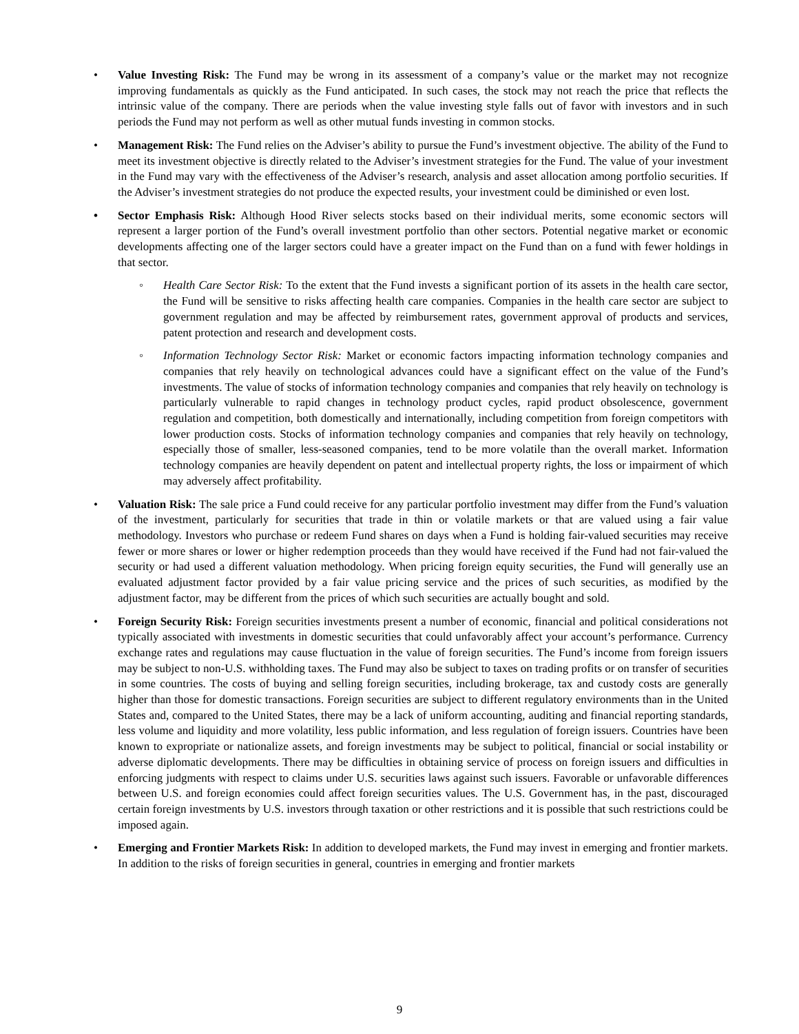• Value Investing Risk: The Fund may be wrong in its assessment of a company’s value or the market may not recognize improving fundamentals as quickly as the Fund anticipated. In such cases, the stock may not reach the price that reflects the intrinsic value of the company. There are periods when the value investing style falls out of favor with investors and in such periods the Fund may not perform as well as other mutual funds investing in common stocks.
• Management Risk: The Fund relies on the Adviser’s ability to pursue the Fund’s investment objective. The ability of the Fund to meet its investment objective is directly related to the Adviser’s investment strategies for the Fund. The value of your investment in the Fund may vary with the effectiveness of the Adviser’s research, analysis and asset allocation among portfolio securities. If the Adviser’s investment strategies do not produce the expected results, your investment could be diminished or even lost.
• Sector Emphasis Risk: Although Hood River selects stocks based on their individual merits, some economic sectors will represent a larger portion of the Fund’s overall investment portfolio than other sectors. Potential negative market or economic developments affecting one of the larger sectors could have a greater impact on the Fund than on a fund with fewer holdings in that sector.
◦ Health Care Sector Risk: To the extent that the Fund invests a significant portion of its assets in the health care sector, the Fund will be sensitive to risks affecting health care companies. Companies in the health care sector are subject to government regulation and may be affected by reimbursement rates, government approval of products and services, patent protection and research and development costs.
◦ Information Technology Sector Risk: Market or economic factors impacting information technology companies and companies that rely heavily on technological advances could have a significant effect on the value of the Fund’s investments. The value of stocks of information technology companies and companies that rely heavily on technology is particularly vulnerable to rapid changes in technology product cycles, rapid product obsolescence, government regulation and competition, both domestically and internationally, including competition from foreign competitors with lower production costs. Stocks of information technology companies and companies that rely heavily on technology, especially those of smaller, less-seasoned companies, tend to be more volatile than the overall market. Information technology companies are heavily dependent on patent and intellectual property rights, the loss or impairment of which may adversely affect profitability.
• Valuation Risk: The sale price a Fund could receive for any particular portfolio investment may differ from the Fund’s valuation of the investment, particularly for securities that trade in thin or volatile markets or that are valued using a fair value methodology. Investors who purchase or redeem Fund shares on days when a Fund is holding fair-valued securities may receive fewer or more shares or lower or higher redemption proceeds than they would have received if the Fund had not fair-valued the security or had used a different valuation methodology. When pricing foreign equity securities, the Fund will generally use an evaluated adjustment factor provided by a fair value pricing service and the prices of such securities, as modified by the adjustment factor, may be different from the prices of which such securities are actually bought and sold.
• Foreign Security Risk: Foreign securities investments present a number of economic, financial and political considerations not typically associated with investments in domestic securities that could unfavorably affect your account’s performance. Currency exchange rates and regulations may cause fluctuation in the value of foreign securities. The Fund’s income from foreign issuers may be subject to non-U.S. withholding taxes. The Fund may also be subject to taxes on trading profits or on transfer of securities in some countries. The costs of buying and selling foreign securities, including brokerage, tax and custody costs are generally higher than those for domestic transactions. Foreign securities are subject to different regulatory environments than in the United States and, compared to the United States, there may be a lack of uniform accounting, auditing and financial reporting standards, less volume and liquidity and more volatility, less public information, and less regulation of foreign issuers. Countries have been known to expropriate or nationalize assets, and foreign investments may be subject to political, financial or social instability or adverse diplomatic developments. There may be difficulties in obtaining service of process on foreign issuers and difficulties in enforcing judgments with respect to claims under U.S. securities laws against such issuers. Favorable or unfavorable differences between U.S. and foreign economies could affect foreign securities values. The U.S. Government has, in the past, discouraged certain foreign investments by U.S. investors through taxation or other restrictions and it is possible that such restrictions could be imposed again.
• Emerging and Frontier Markets Risk: In addition to developed markets, the Fund may invest in emerging and frontier markets. In addition to the risks of foreign securities in general, countries in emerging and frontier markets
9